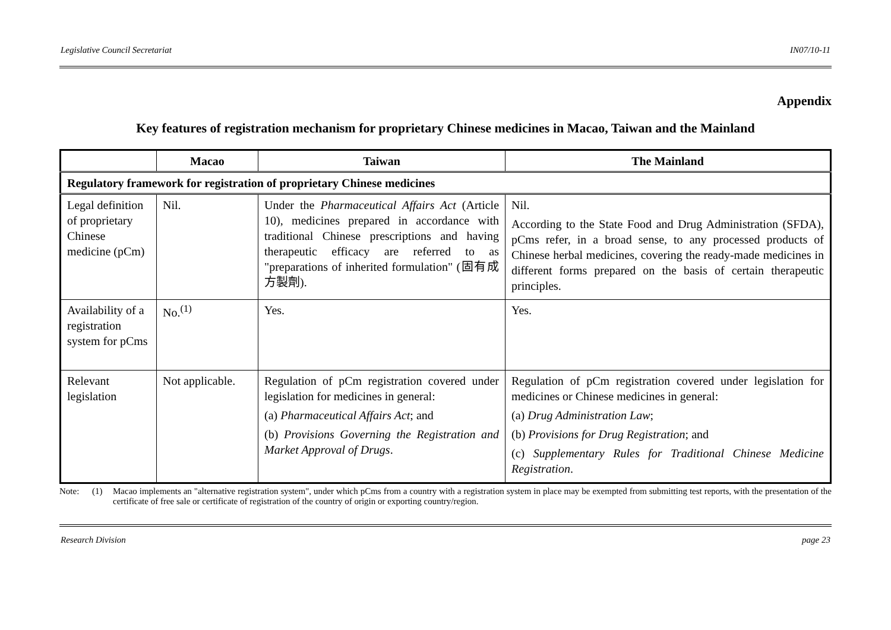Legislative Council Secretariat IN07/10-11
Appendix
Key features of registration mechanism for proprietary Chinese medicines in Macao, Taiwan and the Mainland
| | Macao | Taiwan | The Mainland |
| --- | --- | --- | --- |
| Regulatory framework for registration of proprietary Chinese medicines | | | |
| Legal definition of proprietary Chinese medicine (pCm) | Nil. | Under the Pharmaceutical Affairs Act (Article 10), medicines prepared in accordance with traditional Chinese prescriptions and having therapeutic efficacy are referred to as "preparations of inherited formulation" (固有成方製劑). | Nil. According to the State Food and Drug Administration (SFDA), pCms refer, in a broad sense, to any processed products of Chinese herbal medicines, covering the ready-made medicines in different forms prepared on the basis of certain therapeutic principles. |
| Availability of a registration system for pCms | No.<sup>(1)</sup> | Yes. | Yes. |
| Relevant legislation | Not applicable. | Regulation of pCm registration covered under legislation for medicines in general: (a) Pharmaceutical Affairs Act ; and (b) Provisions Governing the Registration and Market Approval of Drugs . | Regulation of pCm registration covered under legislation for medicines or Chinese medicines in general: (a) Drug Administration Law ; (b) Provisions for Drug Registration ; and (c) Supplementary Rules for Traditional Chinese Medicine Registration . |
Note: (1) Macao implements an "alternative registration system", under which pCms from a country with a registration system in place may be exempted from submitting test reports, with the presentation of the certificate of free sale or certificate of registration of the country of origin or exporting country/region.
Research Division page 23